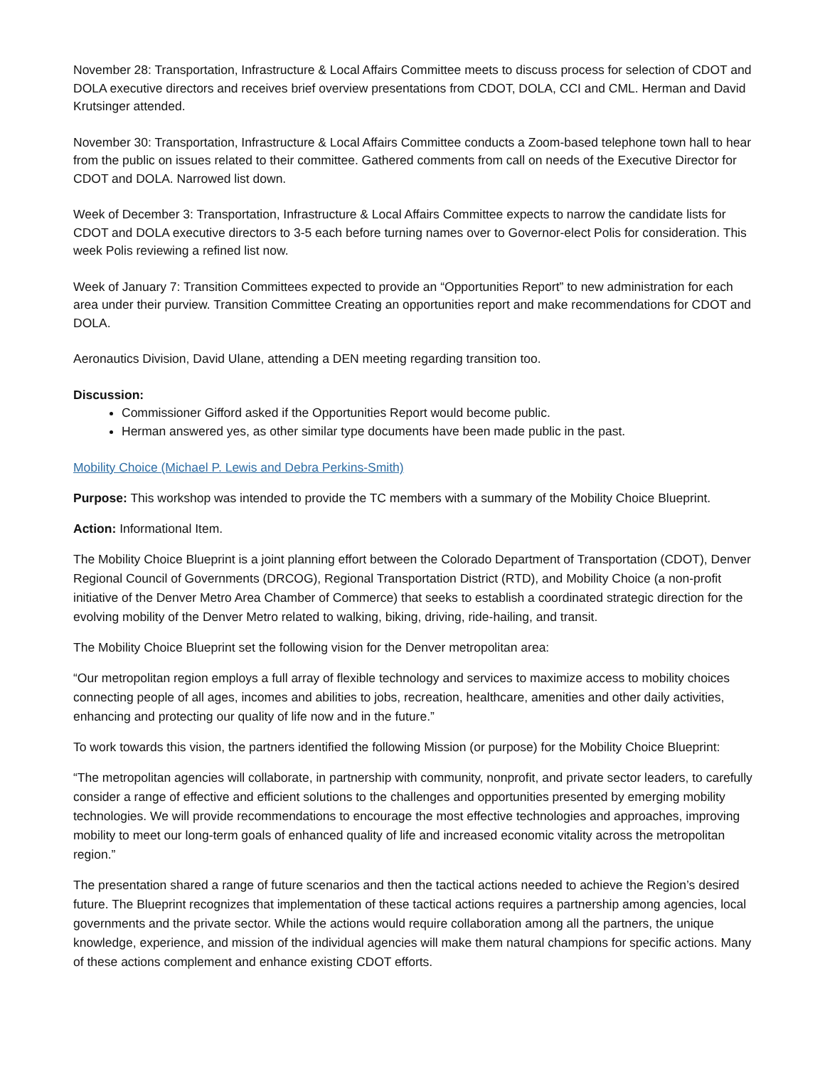November 28: Transportation, Infrastructure & Local Affairs Committee meets to discuss process for selection of CDOT and DOLA executive directors and receives brief overview presentations from CDOT, DOLA, CCI and CML. Herman and David Krutsinger attended.
November 30: Transportation, Infrastructure & Local Affairs Committee conducts a Zoom-based telephone town hall to hear from the public on issues related to their committee. Gathered comments from call on needs of the Executive Director for CDOT and DOLA. Narrowed list down.
Week of December 3: Transportation, Infrastructure & Local Affairs Committee expects to narrow the candidate lists for CDOT and DOLA executive directors to 3-5 each before turning names over to Governor-elect Polis for consideration. This week Polis reviewing a refined list now.
Week of January 7: Transition Committees expected to provide an “Opportunities Report” to new administration for each area under their purview. Transition Committee Creating an opportunities report and make recommendations for CDOT and DOLA.
Aeronautics Division, David Ulane, attending a DEN meeting regarding transition too.
Discussion:
Commissioner Gifford asked if the Opportunities Report would become public.
Herman answered yes, as other similar type documents have been made public in the past.
Mobility Choice (Michael P. Lewis and Debra Perkins-Smith)
Purpose: This workshop was intended to provide the TC members with a summary of the Mobility Choice Blueprint.
Action: Informational Item.
The Mobility Choice Blueprint is a joint planning effort between the Colorado Department of Transportation (CDOT), Denver Regional Council of Governments (DRCOG), Regional Transportation District (RTD), and Mobility Choice (a non-profit initiative of the Denver Metro Area Chamber of Commerce) that seeks to establish a coordinated strategic direction for the evolving mobility of the Denver Metro related to walking, biking, driving, ride-hailing, and transit.
The Mobility Choice Blueprint set the following vision for the Denver metropolitan area:
“Our metropolitan region employs a full array of flexible technology and services to maximize access to mobility choices connecting people of all ages, incomes and abilities to jobs, recreation, healthcare, amenities and other daily activities, enhancing and protecting our quality of life now and in the future.”
To work towards this vision, the partners identified the following Mission (or purpose) for the Mobility Choice Blueprint:
“The metropolitan agencies will collaborate, in partnership with community, nonprofit, and private sector leaders, to carefully consider a range of effective and efficient solutions to the challenges and opportunities presented by emerging mobility technologies. We will provide recommendations to encourage the most effective technologies and approaches, improving mobility to meet our long-term goals of enhanced quality of life and increased economic vitality across the metropolitan region.”
The presentation shared a range of future scenarios and then the tactical actions needed to achieve the Region’s desired future. The Blueprint recognizes that implementation of these tactical actions requires a partnership among agencies, local governments and the private sector. While the actions would require collaboration among all the partners, the unique knowledge, experience, and mission of the individual agencies will make them natural champions for specific actions. Many of these actions complement and enhance existing CDOT efforts.